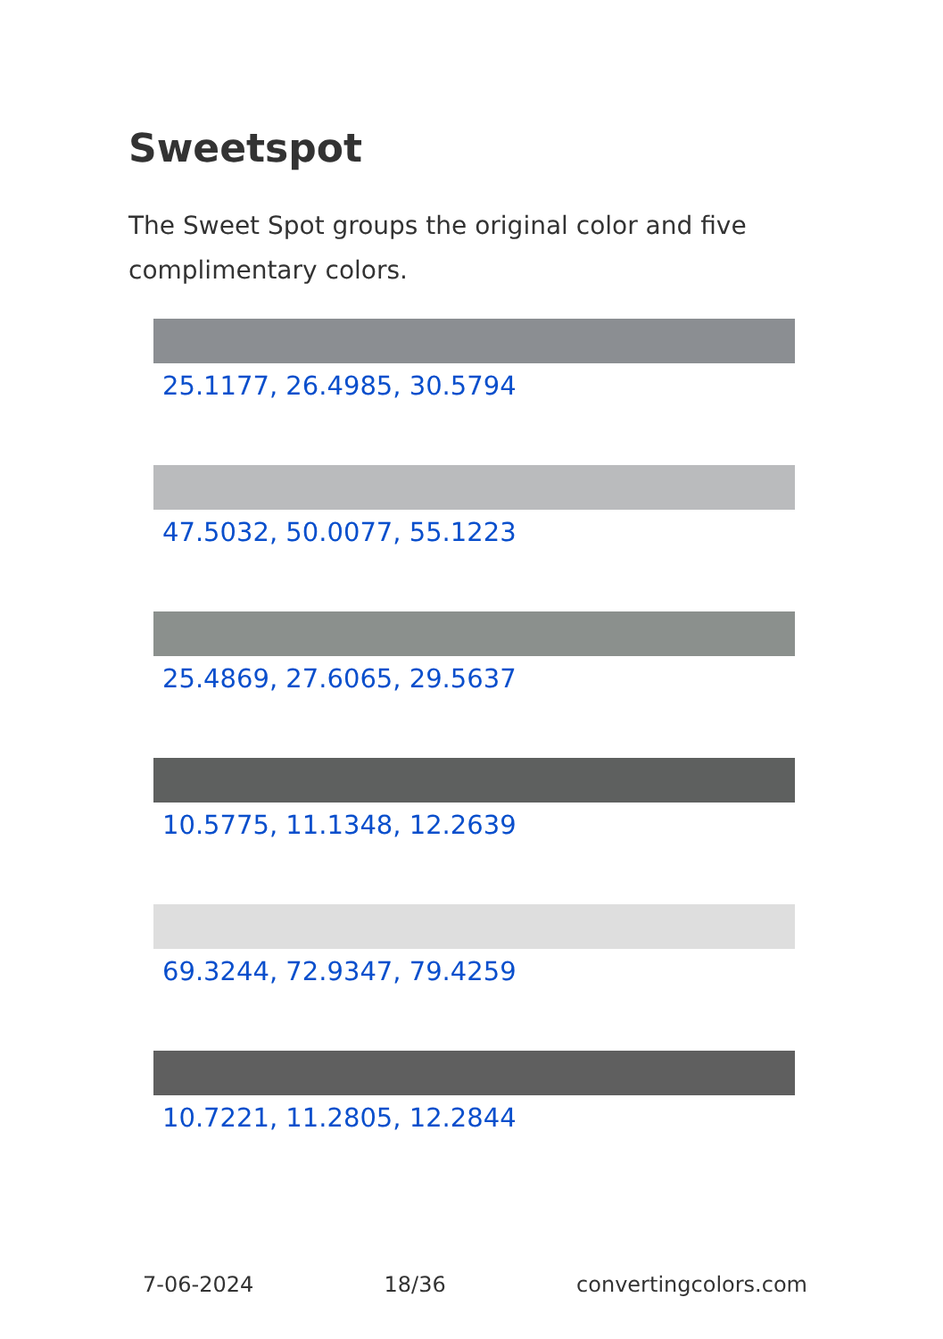Sweetspot
The Sweet Spot groups the original color and five complimentary colors.
25.1177, 26.4985, 30.5794
47.5032, 50.0077, 55.1223
25.4869, 27.6065, 29.5637
10.5775, 11.1348, 12.2639
69.3244, 72.9347, 79.4259
10.7221, 11.2805, 12.2844
7-06-2024 18/36 convertingcolors.com